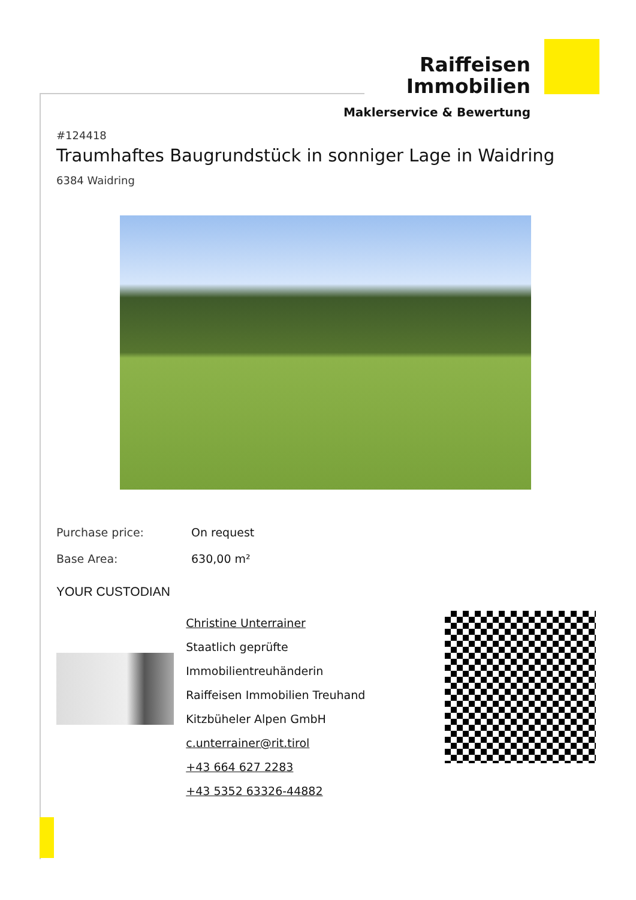Raiffeisen
Immobilien
Maklerservice & Bewertung
#124418
Traumhaftes Baugrundstück in sonniger Lage in Waidring
6384 Waidring
| Purchase price: | On request |
| Base Area: | 630,00 m² |
YOUR CUSTODIAN
Christine Unterrainer
Staatlich geprüfte Immobilientreuhänderin
Raiffeisen Immobilien Treuhand
Kitzbüheler Alpen GmbH
c.unterrainer@rit.tirol
+43 664 627 2283
+43 5352 63326-44882